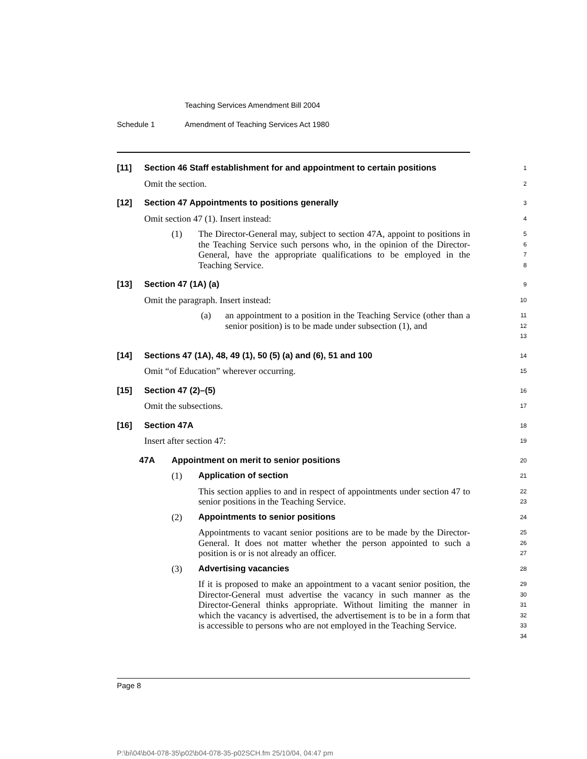Teaching Services Amendment Bill 2004
Schedule 1 Amendment of Teaching Services Act 1980
[11] Section 46 Staff establishment for and appointment to certain positions
1
Omit the section.
2
[12] Section 47 Appointments to positions generally
3
Omit section 47 (1). Insert instead:
4
(1) The Director-General may, subject to section 47A, appoint to positions in the Teaching Service such persons who, in the opinion of the Director-General, have the appropriate qualifications to be employed in the Teaching Service.
5
6
7
8
[13] Section 47 (1A) (a)
9
Omit the paragraph. Insert instead:
10
(a) an appointment to a position in the Teaching Service (other than a senior position) is to be made under subsection (1), and
11
12
13
[14] Sections 47 (1A), 48, 49 (1), 50 (5) (a) and (6), 51 and 100
14
Omit “of Education” wherever occurring.
15
[15] Section 47 (2)–(5)
16
Omit the subsections.
17
[16] Section 47A
18
Insert after section 47:
19
47A Appointment on merit to senior positions
20
(1) Application of section
21
This section applies to and in respect of appointments under section 47 to senior positions in the Teaching Service.
22
23
(2) Appointments to senior positions
24
Appointments to vacant senior positions are to be made by the Director-General. It does not matter whether the person appointed to such a position is or is not already an officer.
25
26
27
(3) Advertising vacancies
28
If it is proposed to make an appointment to a vacant senior position, the Director-General must advertise the vacancy in such manner as the Director-General thinks appropriate. Without limiting the manner in which the vacancy is advertised, the advertisement is to be in a form that is accessible to persons who are not employed in the Teaching Service.
29
30
31
32
33
34
Page 8
P:\bi\04\b04-078-35\p02\b04-078-35-p02SCH.fm 25/10/04, 04:47 pm